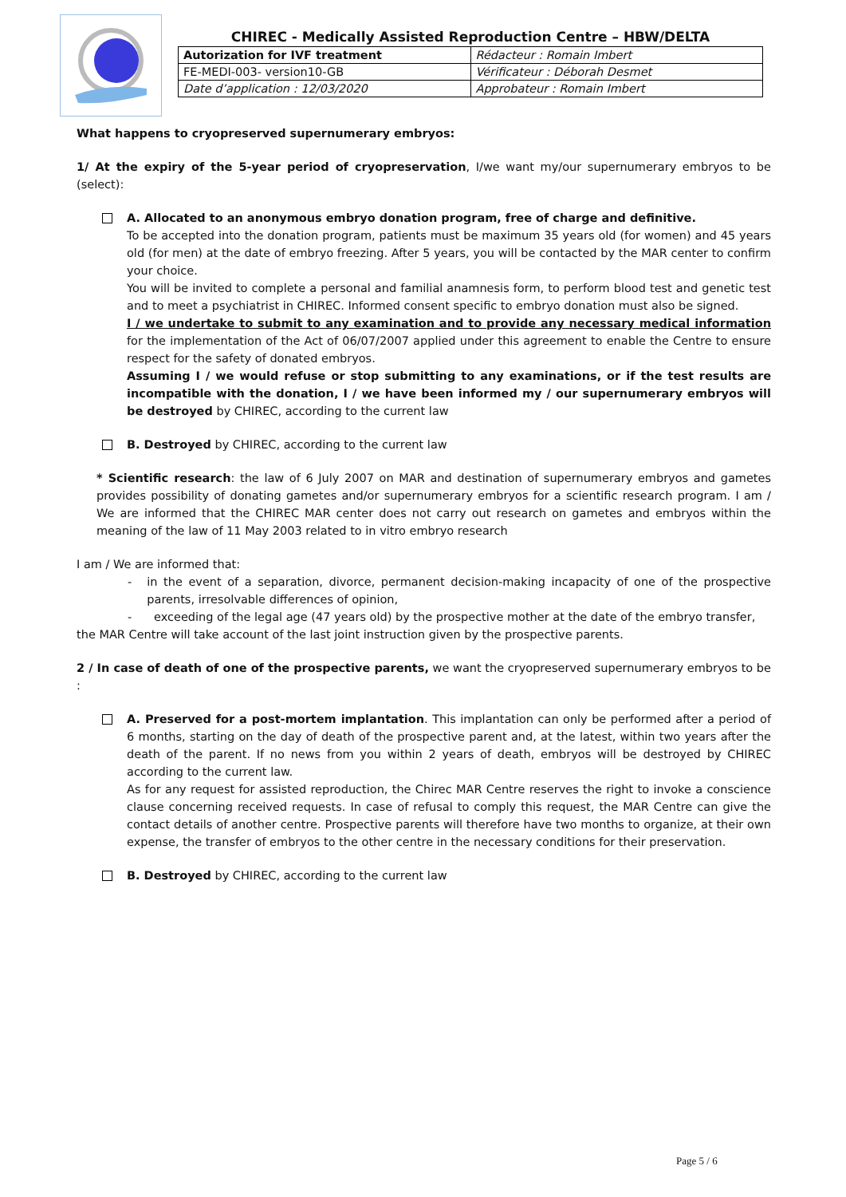CHIREC - Medically Assisted Reproduction Centre – HBW/DELTA
| Autorization for IVF treatment | Rédacteur : Romain Imbert |
| FE-MEDI-003- version10-GB | Vérificateur : Déborah Desmet |
| Date d’application : 12/03/2020 | Approbateur : Romain Imbert |
What happens to cryopreserved supernumerary embryos:
1/ At the expiry of the 5-year period of cryopreservation, I/we want my/our supernumerary embryos to be (select):
A. Allocated to an anonymous embryo donation program, free of charge and definitive.
To be accepted into the donation program, patients must be maximum 35 years old (for women) and 45 years old (for men) at the date of embryo freezing. After 5 years, you will be contacted by the MAR center to confirm your choice.
You will be invited to complete a personal and familial anamnesis form, to perform blood test and genetic test and to meet a psychiatrist in CHIREC. Informed consent specific to embryo donation must also be signed.
I / we undertake to submit to any examination and to provide any necessary medical information for the implementation of the Act of 06/07/2007 applied under this agreement to enable the Centre to ensure respect for the safety of donated embryos.
Assuming I / we would refuse or stop submitting to any examinations, or if the test results are incompatible with the donation, I / we have been informed my / our supernumerary embryos will be destroyed by CHIREC, according to the current law
B. Destroyed by CHIREC, according to the current law
* Scientific research: the law of 6 July 2007 on MAR and destination of supernumerary embryos and gametes provides possibility of donating gametes and/or supernumerary embryos for a scientific research program. I am / We are informed that the CHIREC MAR center does not carry out research on gametes and embryos within the meaning of the law of 11 May 2003 related to in vitro embryo research
I am / We are informed that:
- in the event of a separation, divorce, permanent decision-making incapacity of one of the prospective parents, irresolvable differences of opinion,
- exceeding of the legal age (47 years old) by the prospective mother at the date of the embryo transfer,
the MAR Centre will take account of the last joint instruction given by the prospective parents.
2 / In case of death of one of the prospective parents, we want the cryopreserved supernumerary embryos to be :
A. Preserved for a post-mortem implantation. This implantation can only be performed after a period of 6 months, starting on the day of death of the prospective parent and, at the latest, within two years after the death of the parent. If no news from you within 2 years of death, embryos will be destroyed by CHIREC according to the current law.
As for any request for assisted reproduction, the Chirec MAR Centre reserves the right to invoke a conscience clause concerning received requests. In case of refusal to comply this request, the MAR Centre can give the contact details of another centre. Prospective parents will therefore have two months to organize, at their own expense, the transfer of embryos to the other centre in the necessary conditions for their preservation.
B. Destroyed by CHIREC, according to the current law
Page 5 / 6